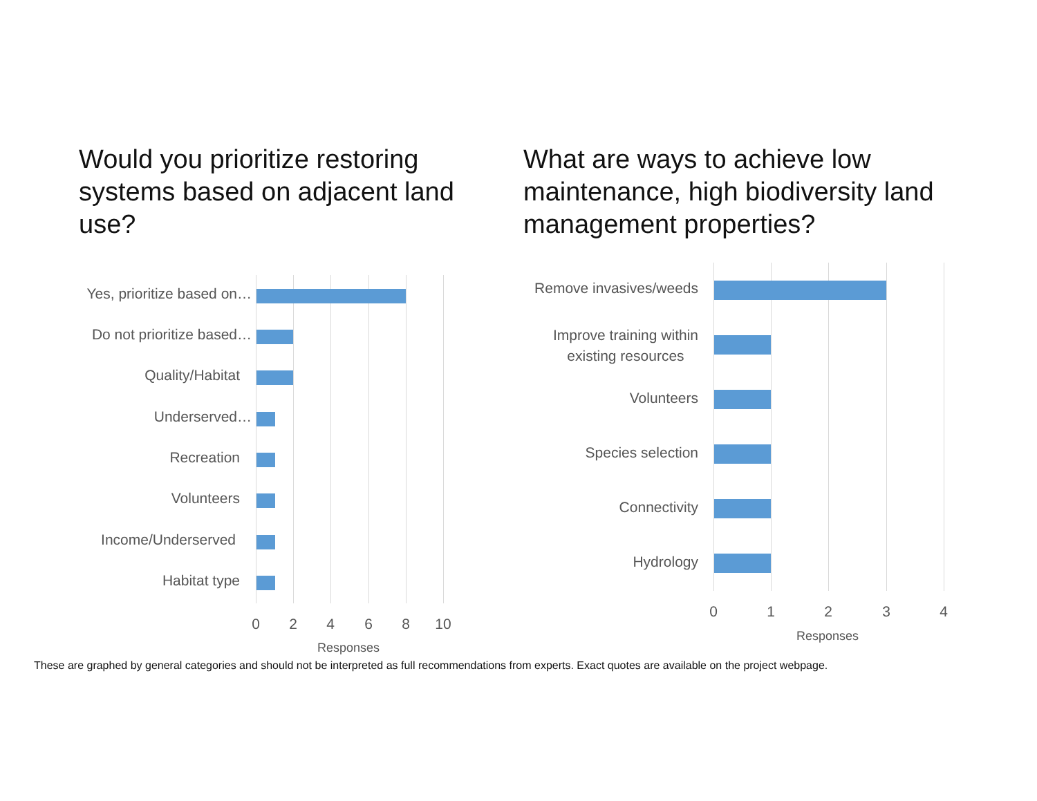Would you prioritize restoring systems based on adjacent land use?
What are ways to achieve low maintenance, high biodiversity land management properties?
Yes, prioritize based on…
Do not prioritize based…
Quality/Habitat
Underserved…
Recreation
Volunteers
Income/Underserved
Habitat type
0 2 4 6 8 10
Responses
Remove invasives/weeds
Improve training within
existing resources
Volunteers
Species selection
Connectivity
Hydrology
0 1 2 3 4
Responses
These are graphed by general categories and should not be interpreted as full recommendations from experts. Exact quotes are available on the project webpage.